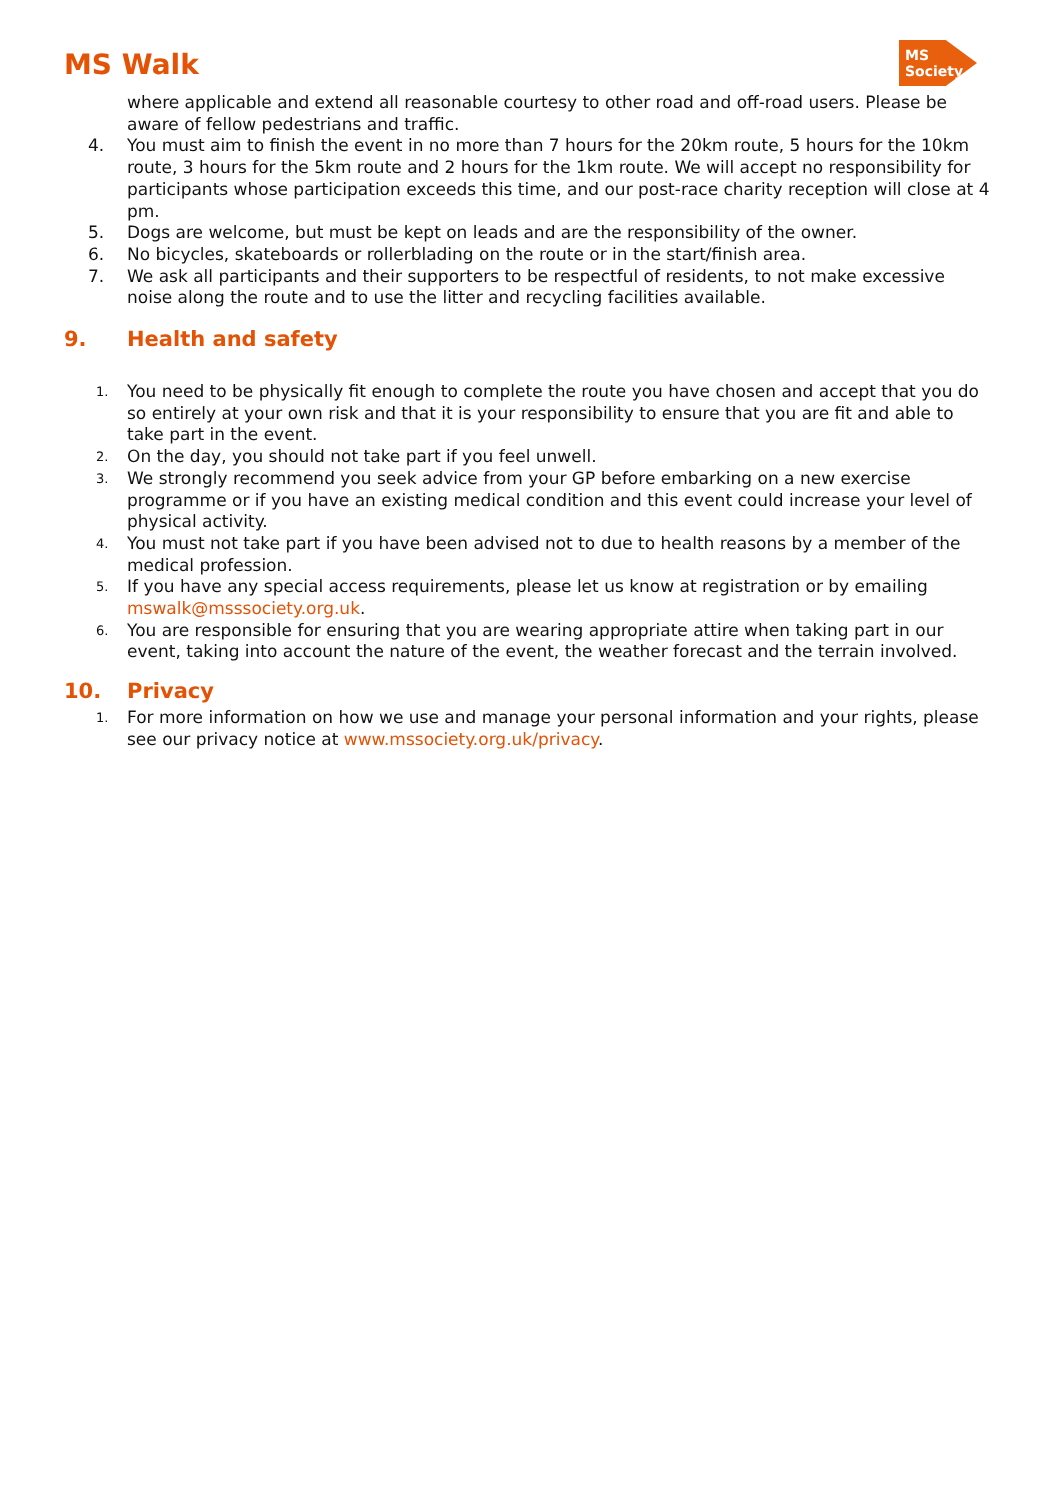MS Walk
MS Society
where applicable and extend all reasonable courtesy to other road and off-road users. Please be aware of fellow pedestrians and traffic.
4. You must aim to finish the event in no more than 7 hours for the 20km route, 5 hours for the 10km route, 3 hours for the 5km route and 2 hours for the 1km route. We will accept no responsibility for participants whose participation exceeds this time, and our post-race charity reception will close at 4 pm.
5. Dogs are welcome, but must be kept on leads and are the responsibility of the owner.
6. No bicycles, skateboards or rollerblading on the route or in the start/finish area.
7. We ask all participants and their supporters to be respectful of residents, to not make excessive noise along the route and to use the litter and recycling facilities available.
9. Health and safety
1.
You need to be physically fit enough to complete the route you have chosen and accept that you do so entirely at your own risk and that it is your responsibility to ensure that you are fit and able to take part in the event.
2.
On the day, you should not take part if you feel unwell.
3.
We strongly recommend you seek advice from your GP before embarking on a new exercise programme or if you have an existing medical condition and this event could increase your level of physical activity.
4.
You must not take part if you have been advised not to due to health reasons by a member of the medical profession.
5.
If you have any special access requirements, please let us know at registration or by emailing mswalk@msssociety.org.uk.
6.
You are responsible for ensuring that you are wearing appropriate attire when taking part in our event, taking into account the nature of the event, the weather forecast and the terrain involved.
10. Privacy
1.
For more information on how we use and manage your personal information and your rights, please see our privacy notice at www.mssociety.org.uk/privacy.